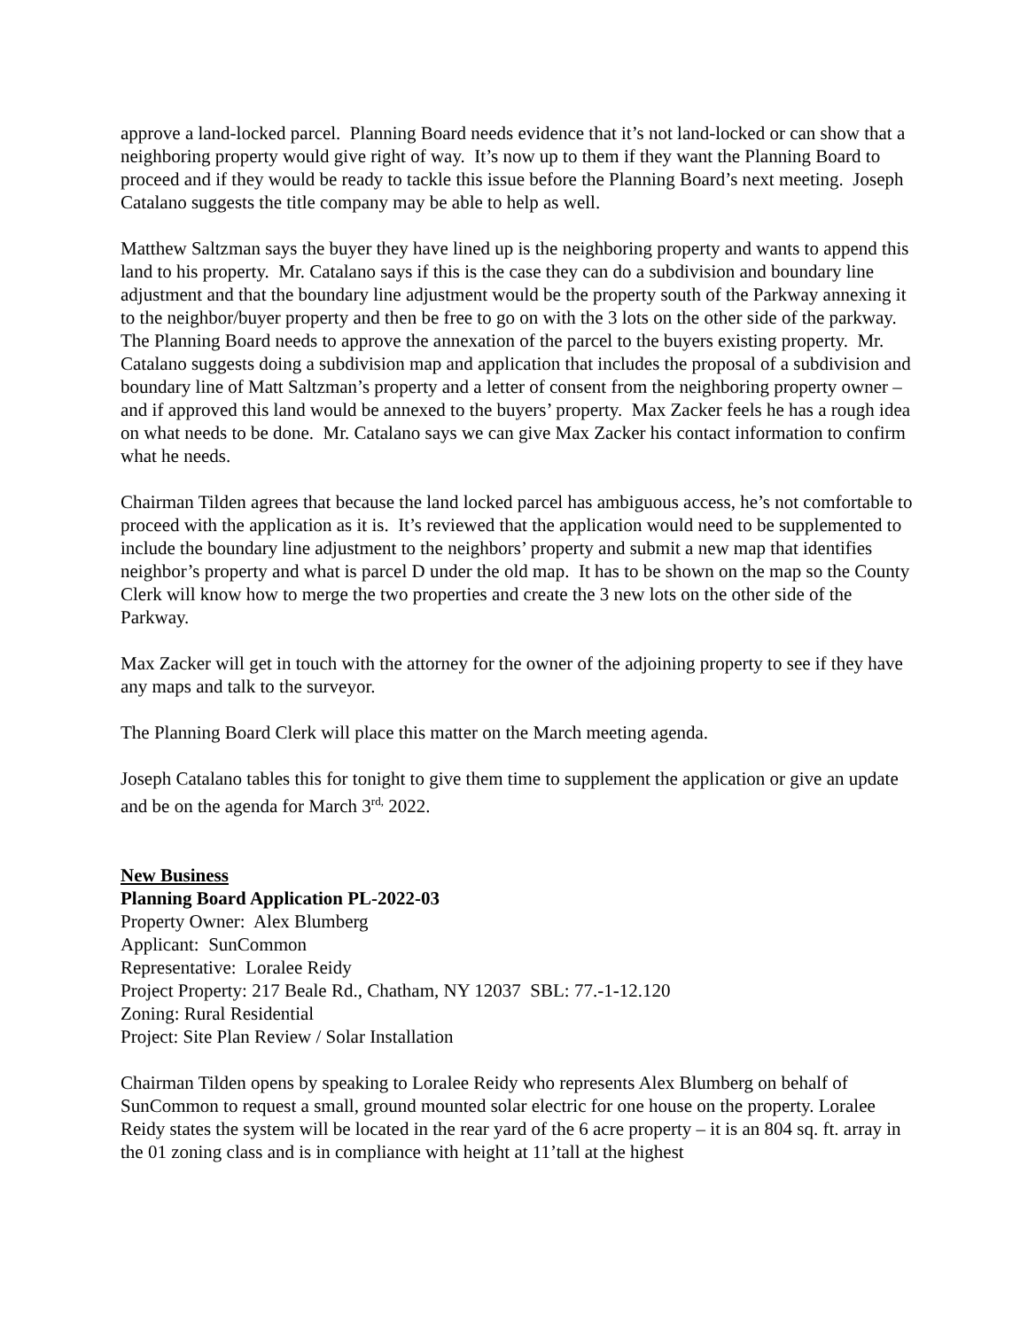approve a land-locked parcel. Planning Board needs evidence that it’s not land-locked or can show that a neighboring property would give right of way. It’s now up to them if they want the Planning Board to proceed and if they would be ready to tackle this issue before the Planning Board’s next meeting. Joseph Catalano suggests the title company may be able to help as well.
Matthew Saltzman says the buyer they have lined up is the neighboring property and wants to append this land to his property. Mr. Catalano says if this is the case they can do a subdivision and boundary line adjustment and that the boundary line adjustment would be the property south of the Parkway annexing it to the neighbor/buyer property and then be free to go on with the 3 lots on the other side of the parkway. The Planning Board needs to approve the annexation of the parcel to the buyers existing property. Mr. Catalano suggests doing a subdivision map and application that includes the proposal of a subdivision and boundary line of Matt Saltzman’s property and a letter of consent from the neighboring property owner – and if approved this land would be annexed to the buyers’ property. Max Zacker feels he has a rough idea on what needs to be done. Mr. Catalano says we can give Max Zacker his contact information to confirm what he needs.
Chairman Tilden agrees that because the land locked parcel has ambiguous access, he’s not comfortable to proceed with the application as it is. It’s reviewed that the application would need to be supplemented to include the boundary line adjustment to the neighbors’ property and submit a new map that identifies neighbor’s property and what is parcel D under the old map. It has to be shown on the map so the County Clerk will know how to merge the two properties and create the 3 new lots on the other side of the Parkway.
Max Zacker will get in touch with the attorney for the owner of the adjoining property to see if they have any maps and talk to the surveyor.
The Planning Board Clerk will place this matter on the March meeting agenda.
Joseph Catalano tables this for tonight to give them time to supplement the application or give an update and be on the agenda for March 3<sup>rd,</sup> 2022.
New Business
Planning Board Application PL-2022-03
Property Owner: Alex Blumberg
Applicant: SunCommon
Representative: Loralee Reidy
Project Property: 217 Beale Rd., Chatham, NY 12037 SBL: 77.-1-12.120
Zoning: Rural Residential
Project: Site Plan Review / Solar Installation
Chairman Tilden opens by speaking to Loralee Reidy who represents Alex Blumberg on behalf of SunCommon to request a small, ground mounted solar electric for one house on the property. Loralee Reidy states the system will be located in the rear yard of the 6 acre property – it is an 804 sq. ft. array in the 01 zoning class and is in compliance with height at 11’tall at the highest